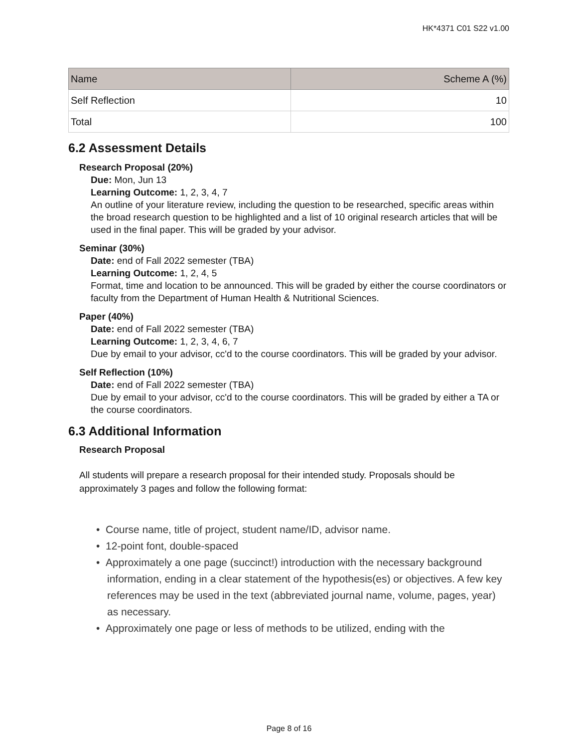HK*4371 C01 S22 v1.00
| Name | Scheme A (%) |
| --- | --- |
| Self Reflection | 10 |
| Total | 100 |
6.2 Assessment Details
Research Proposal (20%)
Due: Mon, Jun 13
Learning Outcome: 1, 2, 3, 4, 7
An outline of your literature review, including the question to be researched, specific areas within the broad research question to be highlighted and a list of 10 original research articles that will be used in the final paper. This will be graded by your advisor.
Seminar (30%)
Date: end of Fall 2022 semester (TBA)
Learning Outcome: 1, 2, 4, 5
Format, time and location to be announced. This will be graded by either the course coordinators or faculty from the Department of Human Health & Nutritional Sciences.
Paper (40%)
Date: end of Fall 2022 semester (TBA)
Learning Outcome: 1, 2, 3, 4, 6, 7
Due by email to your advisor, cc'd to the course coordinators. This will be graded by your advisor.
Self Reflection (10%)
Date: end of Fall 2022 semester (TBA)
Due by email to your advisor, cc'd to the course coordinators. This will be graded by either a TA or the course coordinators.
6.3 Additional Information
Research Proposal
All students will prepare a research proposal for their intended study. Proposals should be approximately 3 pages and follow the following format:
• Course name, title of project, student name/ID, advisor name.
• 12-point font, double-spaced
• Approximately a one page (succinct!) introduction with the necessary background information, ending in a clear statement of the hypothesis(es) or objectives. A few key references may be used in the text (abbreviated journal name, volume, pages, year) as necessary.
• Approximately one page or less of methods to be utilized, ending with the
Page 8 of 16